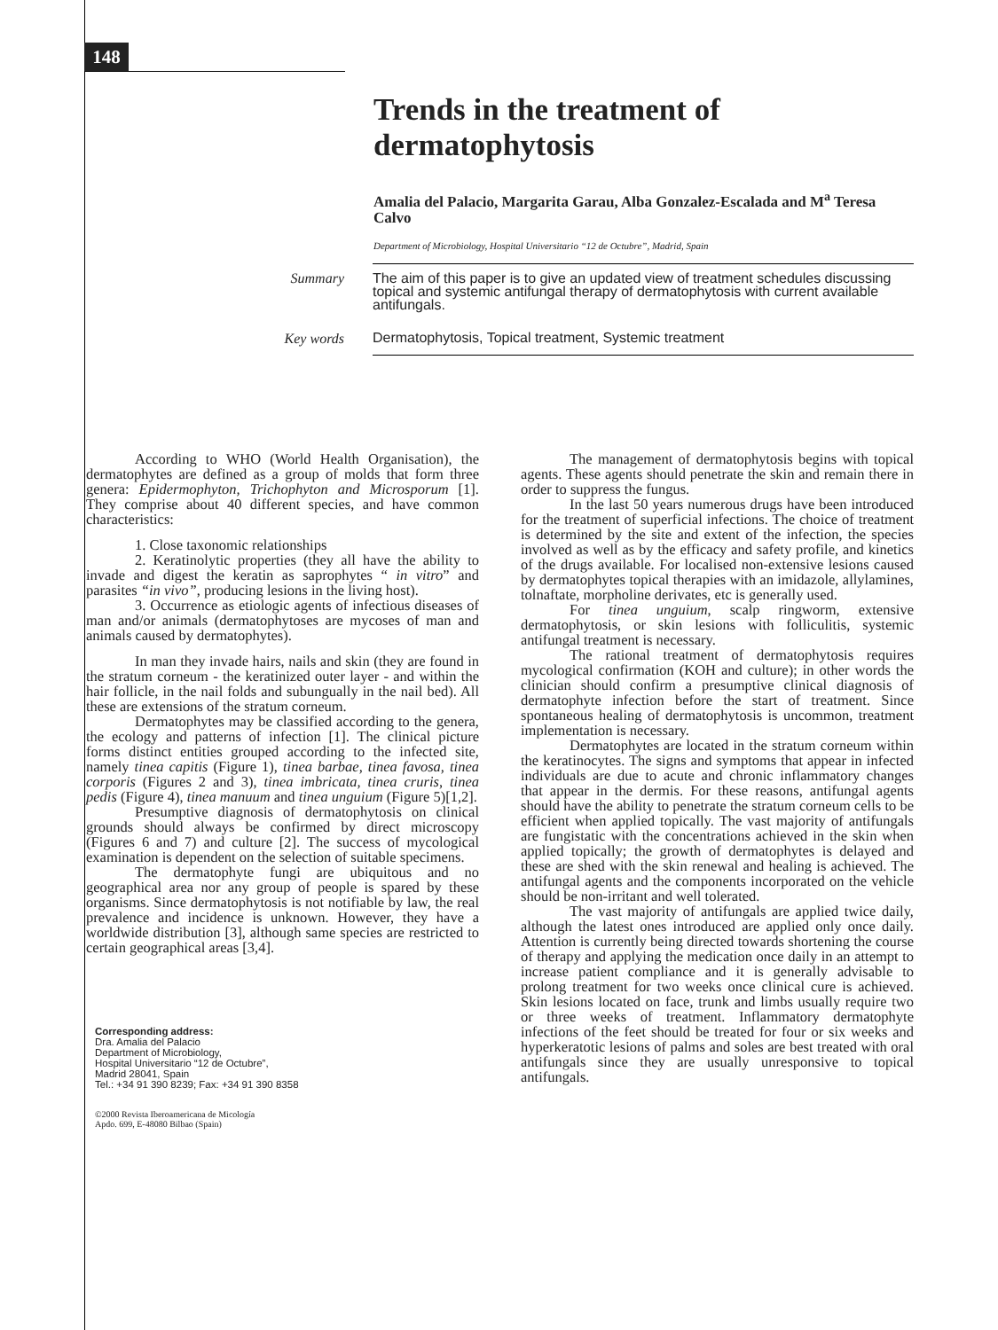148
Trends in the treatment of dermatophytosis
Amalia del Palacio, Margarita Garau, Alba Gonzalez-Escalada and M<sup>a</sup> Teresa Calvo
Department of Microbiology, Hospital Universitario “12 de Octubre”, Madrid, Spain
Summary
The aim of this paper is to give an updated view of treatment schedules discussing topical and systemic antifungal therapy of dermatophytosis with current available antifungals.
Key words
Dermatophytosis, Topical treatment, Systemic treatment
According to WHO (World Health Organisation), the dermatophytes are defined as a group of molds that form three genera: Epidermophyton, Trichophyton and Microsporum [1]. They comprise about 40 different species, and have common characteristics:
1. Close taxonomic relationships
2. Keratinolytic properties (they all have the ability to invade and digest the keratin as saprophytes “ in vitro” and parasites “in vivo”, producing lesions in the living host).
3. Occurrence as etiologic agents of infectious diseases of man and/or animals (dermatophytoses are mycoses of man and animals caused by dermatophytes).
In man they invade hairs, nails and skin (they are found in the stratum corneum - the keratinized outer layer - and within the hair follicle, in the nail folds and subungually in the nail bed). All these are extensions of the stratum corneum.
Dermatophytes may be classified according to the genera, the ecology and patterns of infection [1]. The clinical picture forms distinct entities grouped according to the infected site, namely tinea capitis (Figure 1), tinea barbae, tinea favosa, tinea corporis (Figures 2 and 3), tinea imbricata, tinea cruris, tinea pedis (Figure 4), tinea manuum and tinea unguium (Figure 5)[1,2].
Presumptive diagnosis of dermatophytosis on clinical grounds should always be confirmed by direct microscopy (Figures 6 and 7) and culture [2]. The success of mycological examination is dependent on the selection of suitable specimens.
The dermatophyte fungi are ubiquitous and no geographical area nor any group of people is spared by these organisms. Since dermatophytosis is not notifiable by law, the real prevalence and incidence is unknown. However, they have a worldwide distribution [3], although same species are restricted to certain geographical areas [3,4].
Corresponding address:
Dra. Amalia del Palacio
Department of Microbiology,
Hospital Universitario “12 de Octubre”,
Madrid 28041, Spain
Tel.: +34 91 390 8239; Fax: +34 91 390 8358
©2000 Revista Iberoamericana de Micología
Apdo. 699, E-48080 Bilbao (Spain)
The management of dermatophytosis begins with topical agents. These agents should penetrate the skin and remain there in order to suppress the fungus.
In the last 50 years numerous drugs have been introduced for the treatment of superficial infections. The choice of treatment is determined by the site and extent of the infection, the species involved as well as by the efficacy and safety profile, and kinetics of the drugs available. For localised non-extensive lesions caused by dermatophytes topical therapies with an imidazole, allylamines, tolnaftate, morpholine derivates, etc is generally used.
For tinea unguium, scalp ringworm, extensive dermatophytosis, or skin lesions with folliculitis, systemic antifungal treatment is necessary.
The rational treatment of dermatophytosis requires mycological confirmation (KOH and culture); in other words the clinician should confirm a presumptive clinical diagnosis of dermatophyte infection before the start of treatment. Since spontaneous healing of dermatophytosis is uncommon, treatment implementation is necessary.
Dermatophytes are located in the stratum corneum within the keratinocytes. The signs and symptoms that appear in infected individuals are due to acute and chronic inflammatory changes that appear in the dermis. For these reasons, antifungal agents should have the ability to penetrate the stratum corneum cells to be efficient when applied topically. The vast majority of antifungals are fungistatic with the concentrations achieved in the skin when applied topically; the growth of dermatophytes is delayed and these are shed with the skin renewal and healing is achieved. The antifungal agents and the components incorporated on the vehicle should be non-irritant and well tolerated.
The vast majority of antifungals are applied twice daily, although the latest ones introduced are applied only once daily. Attention is currently being directed towards shortening the course of therapy and applying the medication once daily in an attempt to increase patient compliance and it is generally advisable to prolong treatment for two weeks once clinical cure is achieved. Skin lesions located on face, trunk and limbs usually require two or three weeks of treatment. Inflammatory dermatophyte infections of the feet should be treated for four or six weeks and hyperkeratotic lesions of palms and soles are best treated with oral antifungals since they are usually unresponsive to topical antifungals.